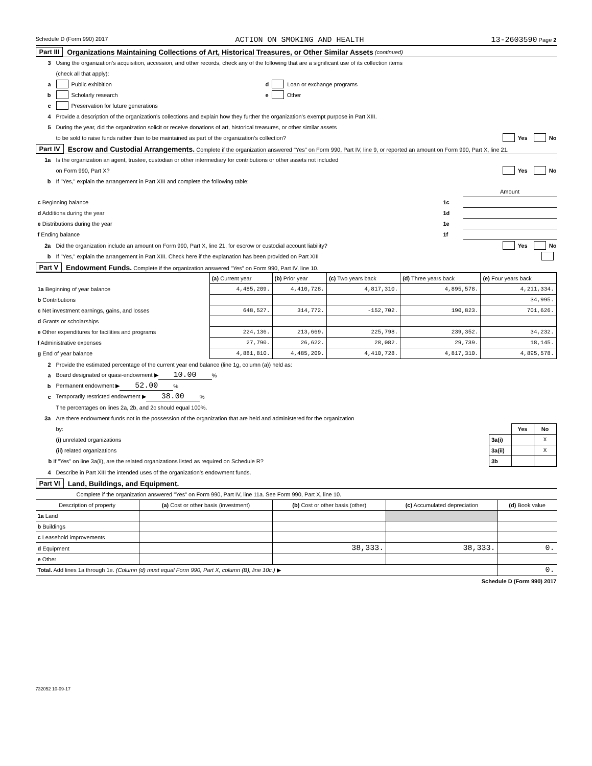Schedule D (Form 990) 2017 ACTION ON SMOKING AND HEALTH 13-2603590 Page 2
Part III Organizations Maintaining Collections of Art, Historical Treasures, or Other Similar Assets (continued)
3 Using the organization’s acquisition, accession, and other records, check any of the following that are a significant use of its collection items
(check all that apply):
a Public exhibition d Loan or exchange programs
b Scholarly research e Other
c Preservation for future generations
4 Provide a description of the organization’s collections and explain how they further the organization’s exempt purpose in Part XIII.
5 During the year, did the organization solicit or receive donations of art, historical treasures, or other similar assets
to be sold to raise funds rather than to be maintained as part of the organization’s collection? Yes No
Part IV Escrow and Custodial Arrangements. Complete if the organization answered "Yes" on Form 990, Part IV, line 9, or reported an amount on Form 990, Part X, line 21.
1a Is the organization an agent, trustee, custodian or other intermediary for contributions or other assets not included
on Form 990, Part X? Yes No
b If "Yes," explain the arrangement in Part XIII and complete the following table:
| | | Amount |
| c Beginning balance | 1c | |
| d Additions during the year | 1d | |
| e Distributions during the year | 1e | |
| f Ending balance | 1f | |
2a Did the organization include an amount on Form 990, Part X, line 21, for escrow or custodial account liability? Yes No
b If "Yes," explain the arrangement in Part XIII. Check here if the explanation has been provided on Part XIII
Part V Endowment Funds. Complete if the organization answered "Yes" on Form 990, Part IV, line 10.
| | (a) Current year | (b) Prior year | (c) Two years back | (d) Three years back | (e) Four years back |
| 1a Beginning of year balance | 4,485,209. | 4,410,728. | 4,817,310. | 4,895,578. | 4,211,334. |
| b Contributions | | | | | 34,995. |
| c Net investment earnings, gains, and losses | 648,527. | 314,772. | -152,702. | 190,823. | 701,626. |
| d Grants or scholarships | | | | | |
| e Other expenditures for facilities and programs | 224,136. | 213,669. | 225,798. | 239,352. | 34,232. |
| f Administrative expenses | 27,790. | 26,622. | 28,082. | 29,739. | 18,145. |
| g End of year balance | 4,881,810. | 4,485,209. | 4,410,728. | 4,817,310. | 4,895,578. |
2 Provide the estimated percentage of the current year end balance (line 1g, column (a)) held as:
a Board designated or quasi-endowment ▶ 10.00 %
b Permanent endowment ▶ 52.00 %
c Temporarily restricted endowment ▶ 38.00 %
The percentages on lines 2a, 2b, and 2c should equal 100%.
3a Are there endowment funds not in the possession of the organization that are held and administered for the organization
| by: | | Yes | No |
| (i) unrelated organizations | 3a(i) | | X |
| (ii) related organizations | 3a(ii) | | X |
| b If "Yes" on line 3a(ii), are the related organizations listed as required on Schedule R? | 3b | | |
4 Describe in Part XIII the intended uses of the organization’s endowment funds.
Part VI Land, Buildings, and Equipment.
Complete if the organization answered "Yes" on Form 990, Part IV, line 11a. See Form 990, Part X, line 10.
| Description of property | (a) Cost or other basis (investment) | (b) Cost or other basis (other) | (c) Accumulated depreciation | (d) Book value |
| 1a Land | | | | |
| b Buildings | | | | |
| c Leasehold improvements | | | | |
| d Equipment | | 38,333. | 38,333. | 0. |
| e Other | | | | |
| Total. Add lines 1a through 1e. (Column (d) must equal Form 990, Part X, column (B), line 10c.) ▶ | | | | 0. |
Schedule D (Form 990) 2017
732052 10-09-17